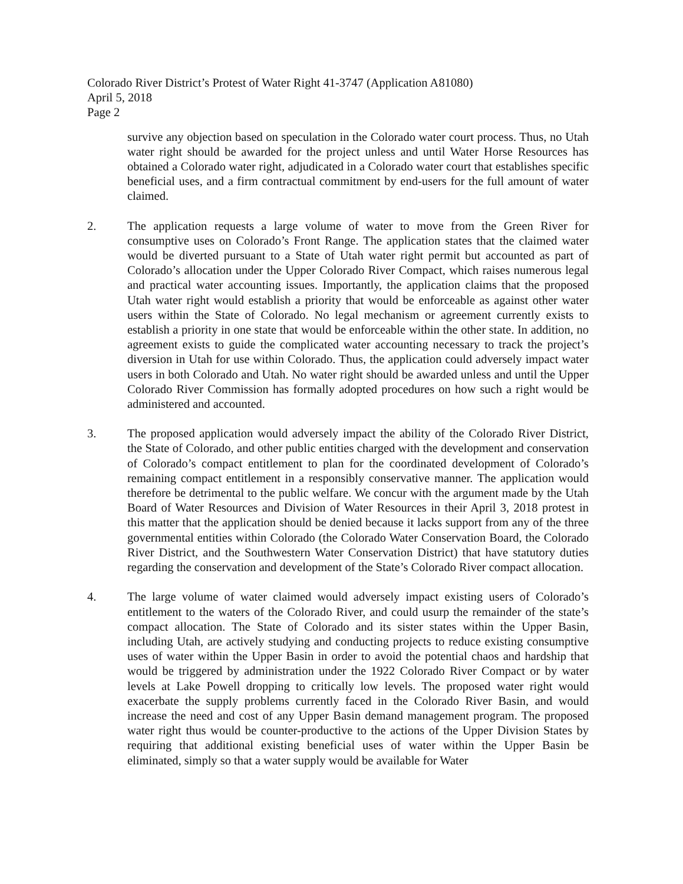Colorado River District’s Protest of Water Right 41-3747 (Application A81080)
April 5, 2018
Page 2
survive any objection based on speculation in the Colorado water court process. Thus, no Utah water right should be awarded for the project unless and until Water Horse Resources has obtained a Colorado water right, adjudicated in a Colorado water court that establishes specific beneficial uses, and a firm contractual commitment by end-users for the full amount of water claimed.
2. The application requests a large volume of water to move from the Green River for consumptive uses on Colorado’s Front Range. The application states that the claimed water would be diverted pursuant to a State of Utah water right permit but accounted as part of Colorado’s allocation under the Upper Colorado River Compact, which raises numerous legal and practical water accounting issues. Importantly, the application claims that the proposed Utah water right would establish a priority that would be enforceable as against other water users within the State of Colorado. No legal mechanism or agreement currently exists to establish a priority in one state that would be enforceable within the other state. In addition, no agreement exists to guide the complicated water accounting necessary to track the project’s diversion in Utah for use within Colorado. Thus, the application could adversely impact water users in both Colorado and Utah. No water right should be awarded unless and until the Upper Colorado River Commission has formally adopted procedures on how such a right would be administered and accounted.
3. The proposed application would adversely impact the ability of the Colorado River District, the State of Colorado, and other public entities charged with the development and conservation of Colorado’s compact entitlement to plan for the coordinated development of Colorado’s remaining compact entitlement in a responsibly conservative manner. The application would therefore be detrimental to the public welfare. We concur with the argument made by the Utah Board of Water Resources and Division of Water Resources in their April 3, 2018 protest in this matter that the application should be denied because it lacks support from any of the three governmental entities within Colorado (the Colorado Water Conservation Board, the Colorado River District, and the Southwestern Water Conservation District) that have statutory duties regarding the conservation and development of the State’s Colorado River compact allocation.
4. The large volume of water claimed would adversely impact existing users of Colorado’s entitlement to the waters of the Colorado River, and could usurp the remainder of the state’s compact allocation. The State of Colorado and its sister states within the Upper Basin, including Utah, are actively studying and conducting projects to reduce existing consumptive uses of water within the Upper Basin in order to avoid the potential chaos and hardship that would be triggered by administration under the 1922 Colorado River Compact or by water levels at Lake Powell dropping to critically low levels. The proposed water right would exacerbate the supply problems currently faced in the Colorado River Basin, and would increase the need and cost of any Upper Basin demand management program. The proposed water right thus would be counter-productive to the actions of the Upper Division States by requiring that additional existing beneficial uses of water within the Upper Basin be eliminated, simply so that a water supply would be available for Water